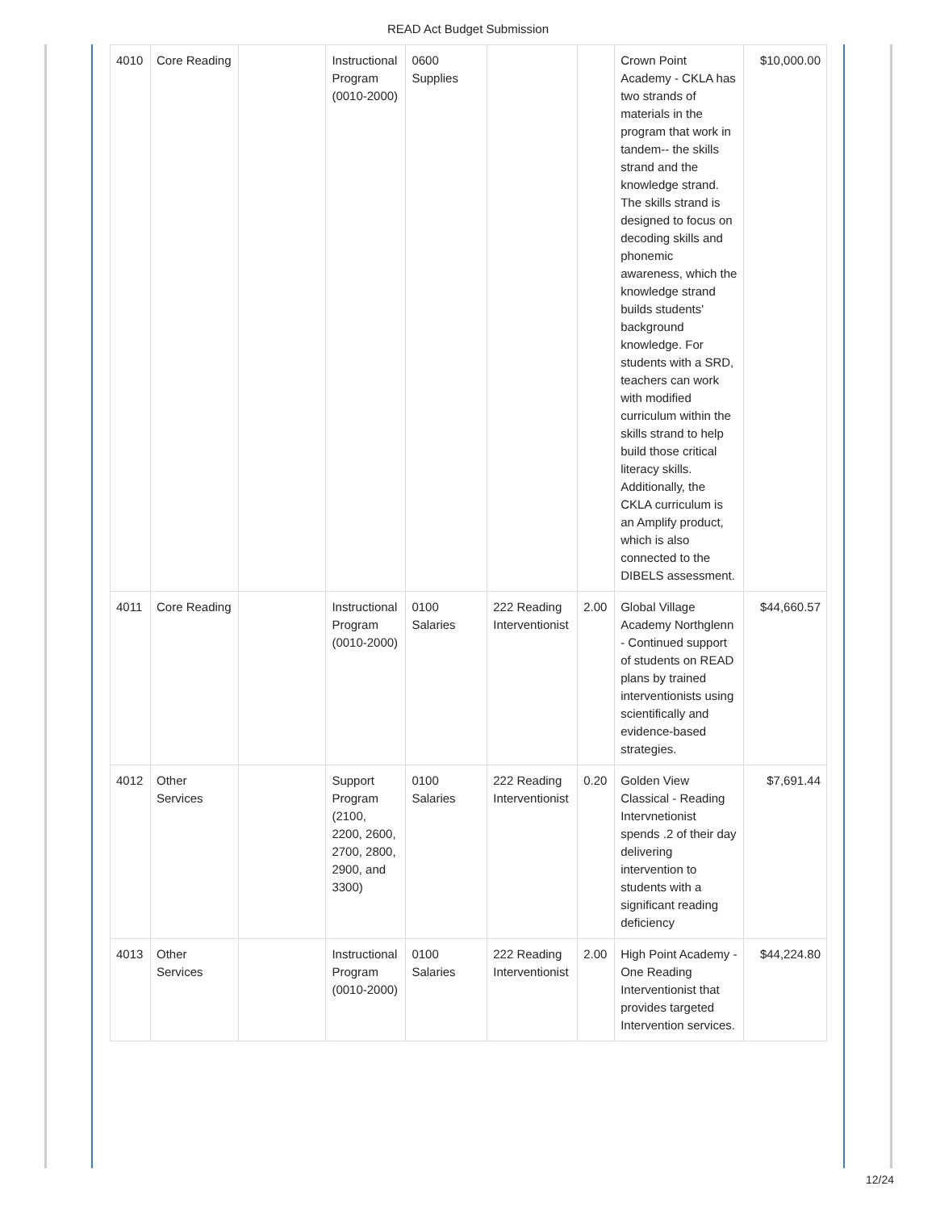READ Act Budget Submission
| 4010 | Core Reading | | Instructional Program (0010-2000) | 0600 Supplies | | | Crown Point Academy - CKLA has two strands of materials in the program that work in tandem-- the skills strand and the knowledge strand. The skills strand is designed to focus on decoding skills and phonemic awareness, which the knowledge strand builds students' background knowledge. For students with a SRD, teachers can work with modified curriculum within the skills strand to help build those critical literacy skills. Additionally, the CKLA curriculum is an Amplify product, which is also connected to the DIBELS assessment. | $10,000.00 |
| 4011 | Core Reading | | Instructional Program (0010-2000) | 0100 Salaries | 222 Reading Interventionist | 2.00 | Global Village Academy Northglenn - Continued support of students on READ plans by trained interventionists using scientifically and evidence-based strategies. | $44,660.57 |
| 4012 | Other Services | | Support Program (2100, 2200, 2600, 2700, 2800, 2900, and 3300) | 0100 Salaries | 222 Reading Interventionist | 0.20 | Golden View Classical - Reading Intervnetionist spends .2 of their day delivering intervention to students with a significant reading deficiency | $7,691.44 |
| 4013 | Other Services | | Instructional Program (0010-2000) | 0100 Salaries | 222 Reading Interventionist | 2.00 | High Point Academy - One Reading Interventionist that provides targeted Intervention services. | $44,224.80 |
12/24